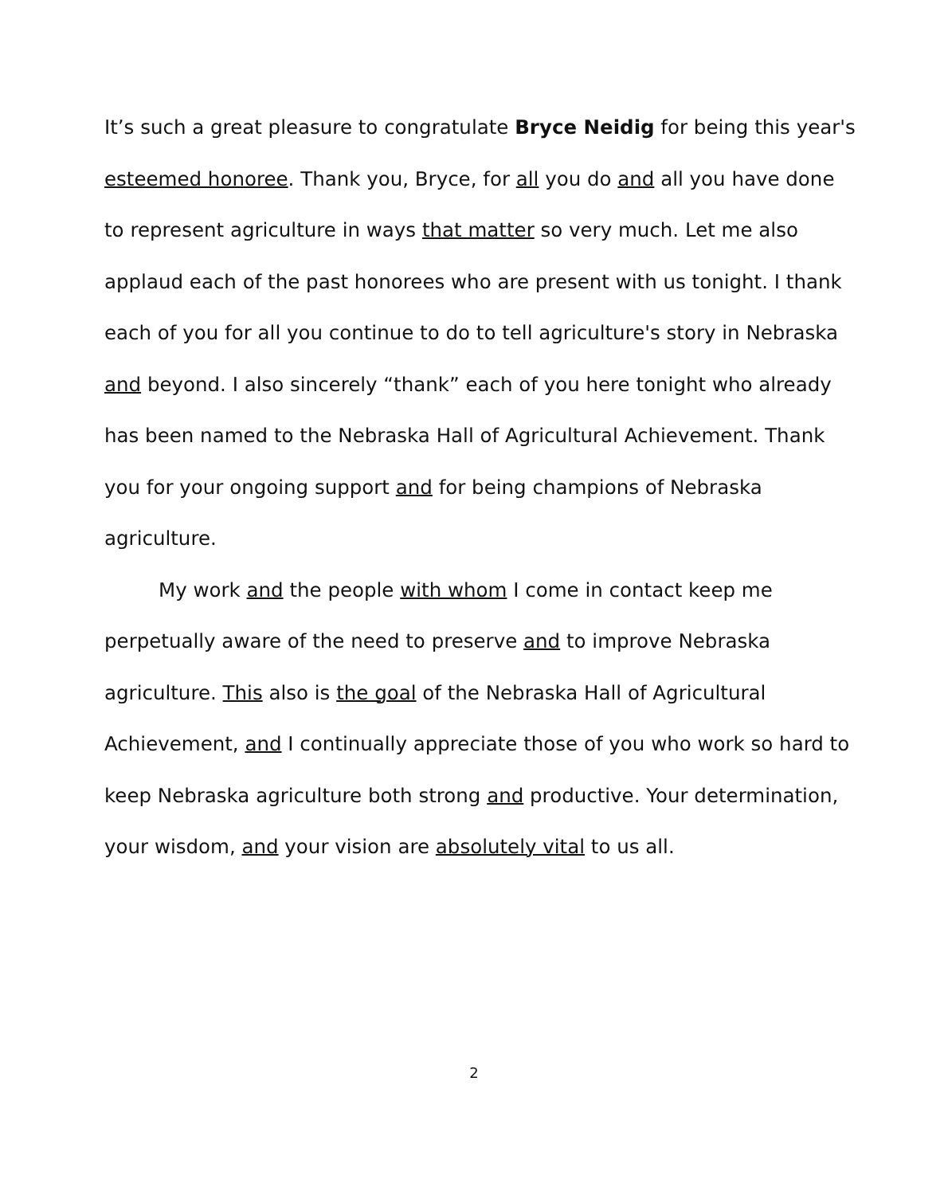It’s such a great pleasure to congratulate Bryce Neidig for being this year's esteemed honoree. Thank you, Bryce, for all you do and all you have done to represent agriculture in ways that matter so very much. Let me also applaud each of the past honorees who are present with us tonight. I thank each of you for all you continue to do to tell agriculture's story in Nebraska and beyond. I also sincerely “thank” each of you here tonight who already has been named to the Nebraska Hall of Agricultural Achievement. Thank you for your ongoing support and for being champions of Nebraska agriculture.
My work and the people with whom I come in contact keep me perpetually aware of the need to preserve and to improve Nebraska agriculture. This also is the goal of the Nebraska Hall of Agricultural Achievement, and I continually appreciate those of you who work so hard to keep Nebraska agriculture both strong and productive. Your determination, your wisdom, and your vision are absolutely vital to us all.
2